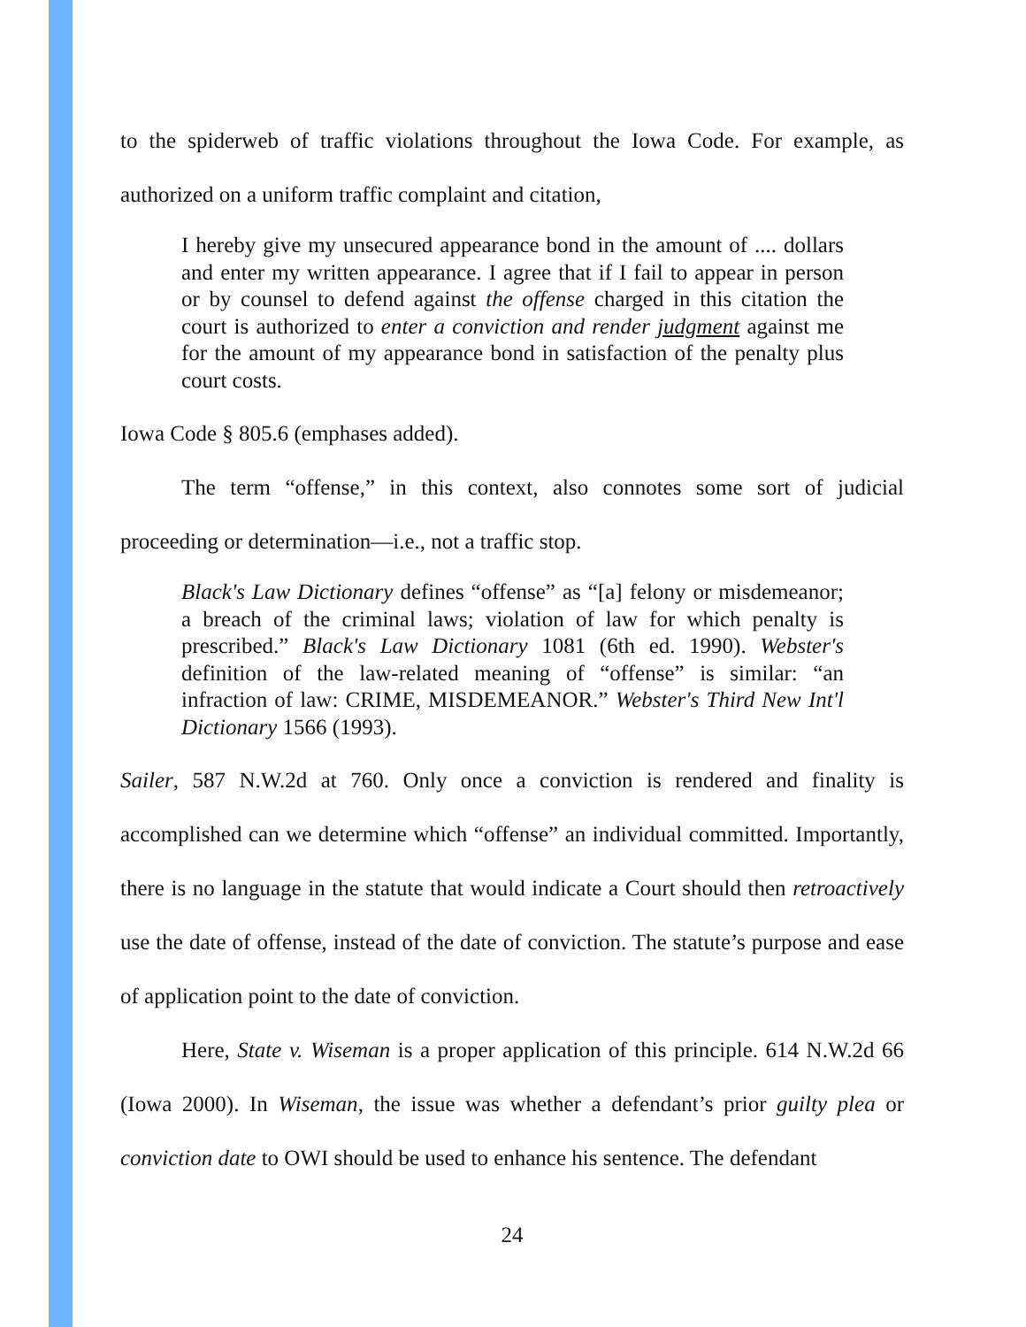to the spiderweb of traffic violations throughout the Iowa Code. For example, as authorized on a uniform traffic complaint and citation,
I hereby give my unsecured appearance bond in the amount of .... dollars and enter my written appearance. I agree that if I fail to appear in person or by counsel to defend against the offense charged in this citation the court is authorized to enter a conviction and render judgment against me for the amount of my appearance bond in satisfaction of the penalty plus court costs.
Iowa Code § 805.6 (emphases added).
The term “offense,” in this context, also connotes some sort of judicial proceeding or determination—i.e., not a traffic stop.
Black's Law Dictionary defines “offense” as “[a] felony or misdemeanor; a breach of the criminal laws; violation of law for which penalty is prescribed.” Black's Law Dictionary 1081 (6th ed. 1990). Webster's definition of the law-related meaning of “offense” is similar: “an infraction of law: CRIME, MISDEMEANOR.” Webster's Third New Int'l Dictionary 1566 (1993).
Sailer, 587 N.W.2d at 760. Only once a conviction is rendered and finality is accomplished can we determine which “offense” an individual committed. Importantly, there is no language in the statute that would indicate a Court should then retroactively use the date of offense, instead of the date of conviction. The statute’s purpose and ease of application point to the date of conviction.
Here, State v. Wiseman is a proper application of this principle. 614 N.W.2d 66 (Iowa 2000). In Wiseman, the issue was whether a defendant’s prior guilty plea or conviction date to OWI should be used to enhance his sentence. The defendant
24